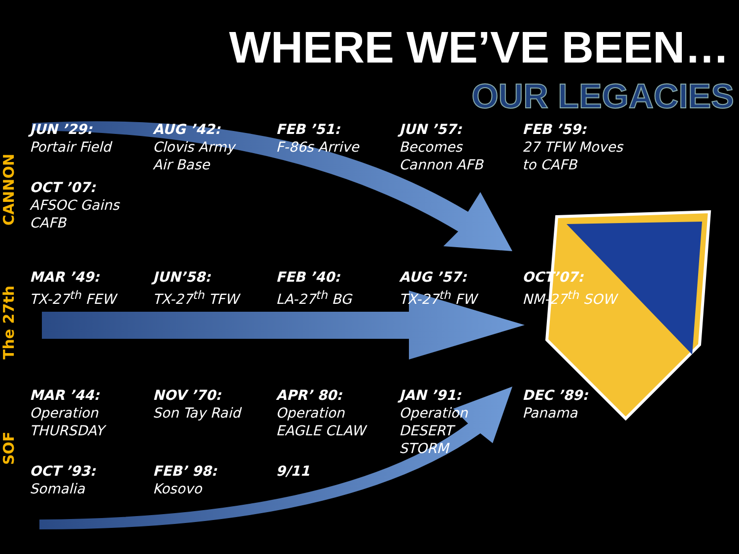WHERE WE’VE BEEN…
OUR LEGACIES
CANNON
JUN ’29:
Portair Field
AUG ’42:
Clovis Army Air Base
FEB ’51:
F-86s Arrive
JUN ’57:
Becomes Cannon AFB
FEB ’59:
27 TFW Moves to CAFB
OCT ’07:
AFSOC Gains CAFB
The 27th
MAR ’49:
TX-27<sup>th</sup> FEW
JUN’58:
TX-27<sup>th</sup> TFW
FEB ’40:
LA-27<sup>th</sup> BG
AUG ’57:
TX-27<sup>th</sup> FW
OCT’07:
NM-27<sup>th</sup> SOW
SOF
MAR ’44:
Operation THURSDAY
NOV ’70:
Son Tay Raid
APR’ 80:
Operation EAGLE CLAW
JAN ’91:
Operation DESERT STORM
DEC ’89:
Panama
OCT ’93:
Somalia
FEB’ 98:
Kosovo
9/11